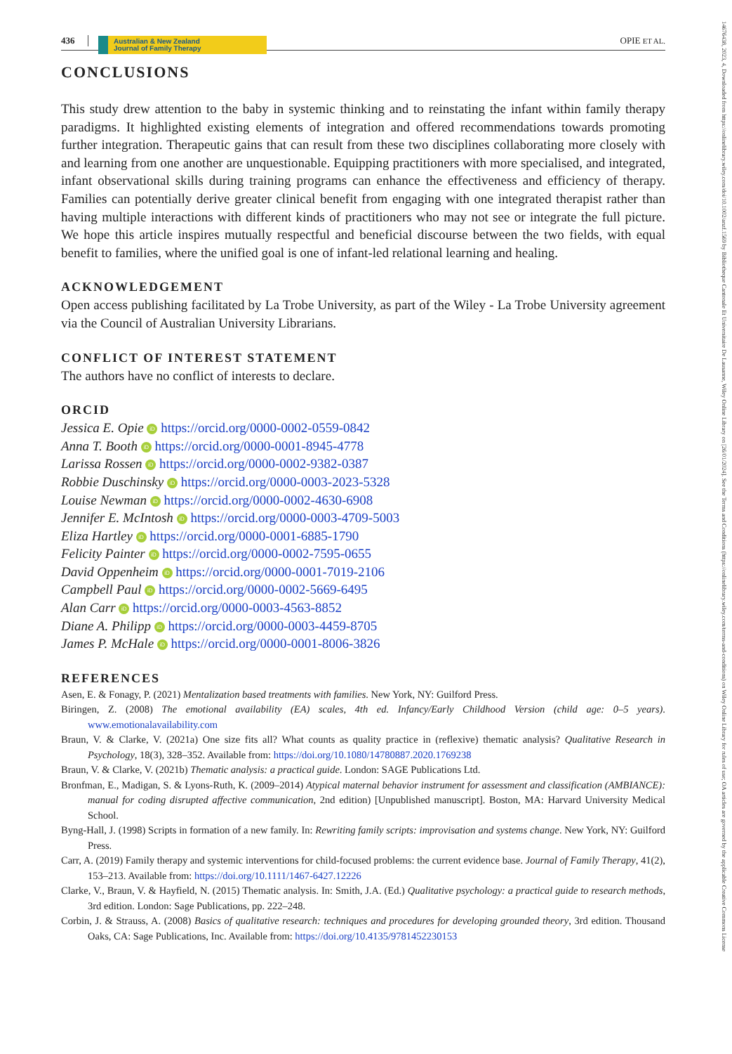14676438, 2023, 4, Downloaded from https://onlinelibrary.wiley.com/doi/10.1002/anzf.1569 by Bibliotheque Cantonale Et Universitaire De Lausanne, Wiley Online Library on [26/01/2024]. See the Terms and Conditions (https://onlinelibrary.wiley.com/terms-and-conditions) on Wiley Online Library for rules of use; OA articles are governed by the applicable Creative Commons License
436 Australian & New Zealand
Journal of Family Therapy OPIE ET AL.
CONCLUSIONS
This study drew attention to the baby in systemic thinking and to reinstating the infant within family therapy paradigms. It highlighted existing elements of integration and offered recommendations towards promoting further integration. Therapeutic gains that can result from these two disciplines collaborating more closely with and learning from one another are unquestionable. Equipping practitioners with more specialised, and integrated, infant observational skills during training programs can enhance the effectiveness and efficiency of therapy. Families can potentially derive greater clinical benefit from engaging with one integrated therapist rather than having multiple interactions with different kinds of practitioners who may not see or integrate the full picture. We hope this article inspires mutually respectful and beneficial discourse between the two fields, with equal benefit to families, where the unified goal is one of infant-led relational learning and healing.
ACKNOWLEDGEMENT
Open access publishing facilitated by La Trobe University, as part of the Wiley - La Trobe University agreement via the Council of Australian University Librarians.
CONFLICT OF INTEREST STATEMENT
The authors have no conflict of interests to declare.
ORCID
Jessica E. Opie iD https://orcid.org/0000-0002-0559-0842
Anna T. Booth iD https://orcid.org/0000-0001-8945-4778
Larissa Rossen iD https://orcid.org/0000-0002-9382-0387
Robbie Duschinsky iD https://orcid.org/0000-0003-2023-5328
Louise Newman iD https://orcid.org/0000-0002-4630-6908
Jennifer E. McIntosh iD https://orcid.org/0000-0003-4709-5003
Eliza Hartley iD https://orcid.org/0000-0001-6885-1790
Felicity Painter iD https://orcid.org/0000-0002-7595-0655
David Oppenheim iD https://orcid.org/0000-0001-7019-2106
Campbell Paul iD https://orcid.org/0000-0002-5669-6495
Alan Carr iD https://orcid.org/0000-0003-4563-8852
Diane A. Philipp iD https://orcid.org/0000-0003-4459-8705
James P. McHale iD https://orcid.org/0000-0001-8006-3826
REFERENCES
Asen, E. & Fonagy, P. (2021) Mentalization based treatments with families. New York, NY: Guilford Press.
Biringen, Z. (2008) The emotional availability (EA) scales, 4th ed. Infancy/Early Childhood Version (child age: 0–5 years). www.emotionalavailability.com
Braun, V. & Clarke, V. (2021a) One size fits all? What counts as quality practice in (reflexive) thematic analysis? Qualitative Research in Psychology, 18(3), 328–352. Available from: https://doi.org/10.1080/14780887.2020.1769238
Braun, V. & Clarke, V. (2021b) Thematic analysis: a practical guide. London: SAGE Publications Ltd.
Bronfman, E., Madigan, S. & Lyons-Ruth, K. (2009–2014) Atypical maternal behavior instrument for assessment and classification (AMBIANCE): manual for coding disrupted affective communication, 2nd edition) [Unpublished manuscript]. Boston, MA: Harvard University Medical School.
Byng-Hall, J. (1998) Scripts in formation of a new family. In: Rewriting family scripts: improvisation and systems change. New York, NY: Guilford Press.
Carr, A. (2019) Family therapy and systemic interventions for child-focused problems: the current evidence base. Journal of Family Therapy, 41(2), 153–213. Available from: https://doi.org/10.1111/1467-6427.12226
Clarke, V., Braun, V. & Hayfield, N. (2015) Thematic analysis. In: Smith, J.A. (Ed.) Qualitative psychology: a practical guide to research methods, 3rd edition. London: Sage Publications, pp. 222–248.
Corbin, J. & Strauss, A. (2008) Basics of qualitative research: techniques and procedures for developing grounded theory, 3rd edition. Thousand Oaks, CA: Sage Publications, Inc. Available from: https://doi.org/10.4135/9781452230153